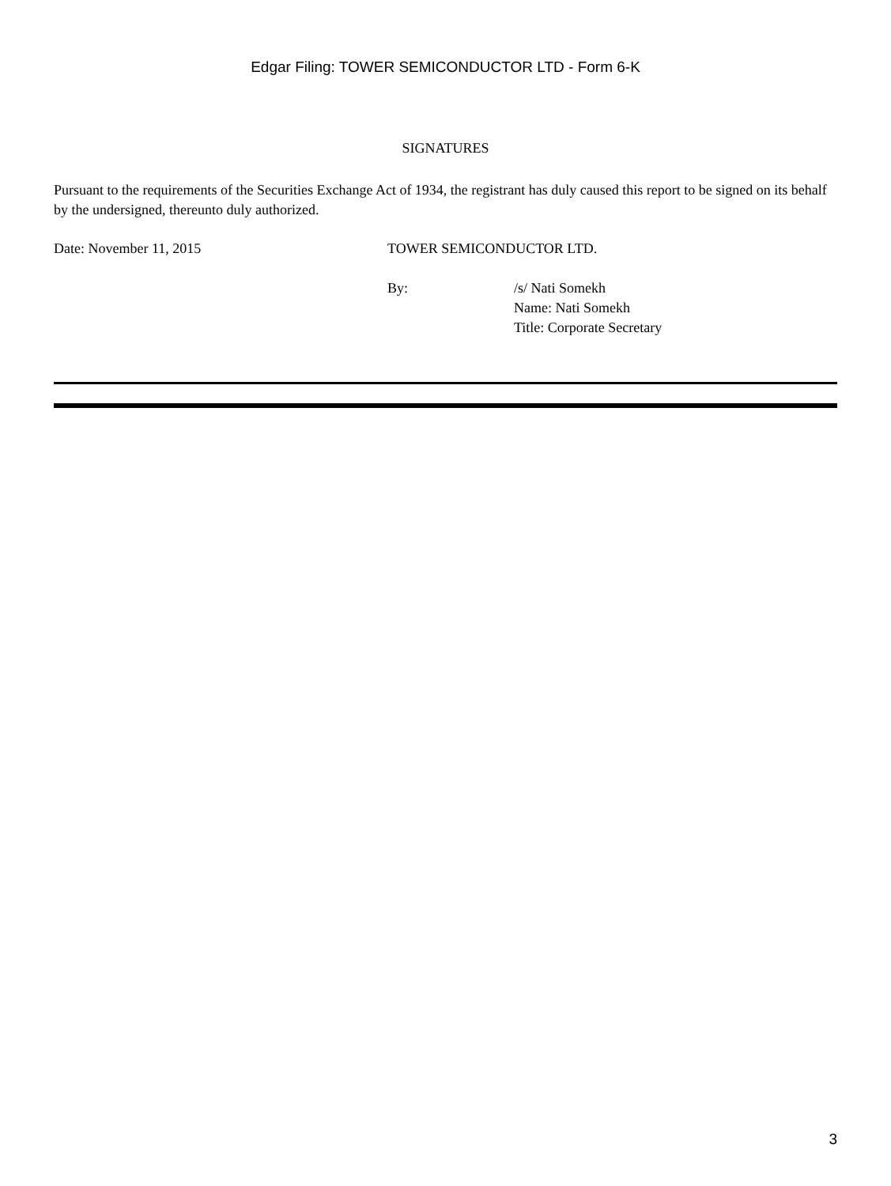Edgar Filing: TOWER SEMICONDUCTOR LTD - Form 6-K
SIGNATURES
Pursuant to the requirements of the Securities Exchange Act of 1934, the registrant has duly caused this report to be signed on its behalf by the undersigned, thereunto duly authorized.
| Date: November 11, 2015 | TOWER SEMICONDUCTOR LTD. | |
| | By: | /s/ Nati Somekh Name: Nati Somekh Title: Corporate Secretary |
3